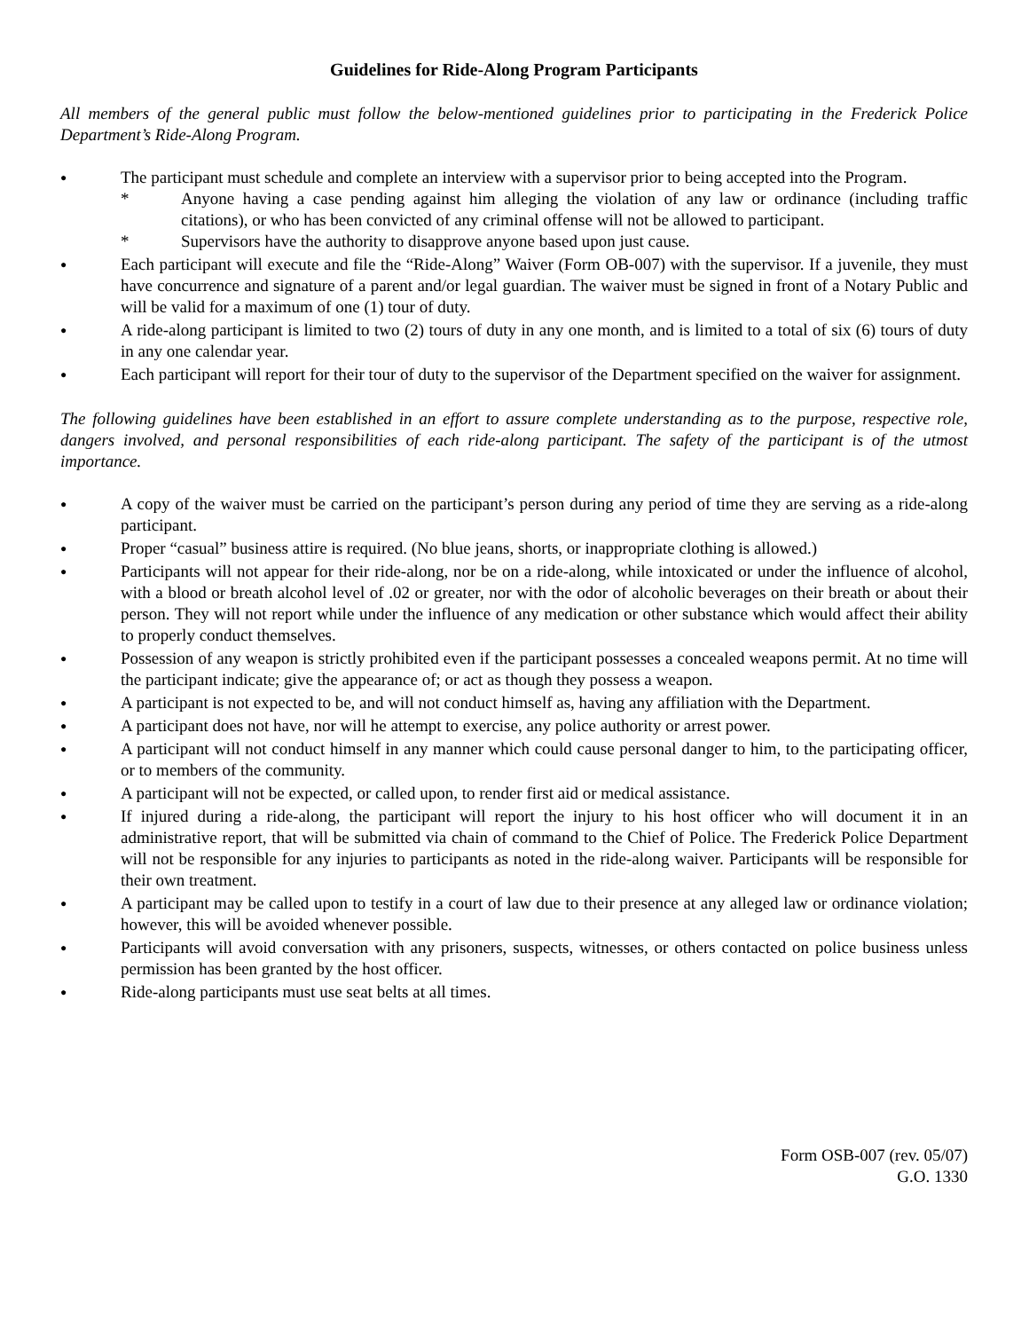Guidelines for Ride-Along Program Participants
All members of the general public must follow the below-mentioned guidelines prior to participating in the Frederick Police Department’s Ride-Along Program.
●
The participant must schedule and complete an interview with a supervisor prior to being accepted into the Program.
* Anyone having a case pending against him alleging the violation of any law or ordinance (including traffic citations), or who has been convicted of any criminal offense will not be allowed to participant.
* Supervisors have the authority to disapprove anyone based upon just cause.
●
Each participant will execute and file the “Ride-Along” Waiver (Form OB-007) with the supervisor. If a juvenile, they must have concurrence and signature of a parent and/or legal guardian. The waiver must be signed in front of a Notary Public and will be valid for a maximum of one (1) tour of duty.
●
A ride-along participant is limited to two (2) tours of duty in any one month, and is limited to a total of six (6) tours of duty in any one calendar year.
●
Each participant will report for their tour of duty to the supervisor of the Department specified on the waiver for assignment.
The following guidelines have been established in an effort to assure complete understanding as to the purpose, respective role, dangers involved, and personal responsibilities of each ride-along participant. The safety of the participant is of the utmost importance.
●
A copy of the waiver must be carried on the participant’s person during any period of time they are serving as a ride-along participant.
●
Proper “casual” business attire is required. (No blue jeans, shorts, or inappropriate clothing is allowed.)
●
Participants will not appear for their ride-along, nor be on a ride-along, while intoxicated or under the influence of alcohol, with a blood or breath alcohol level of .02 or greater, nor with the odor of alcoholic beverages on their breath or about their person. They will not report while under the influence of any medication or other substance which would affect their ability to properly conduct themselves.
●
Possession of any weapon is strictly prohibited even if the participant possesses a concealed weapons permit. At no time will the participant indicate; give the appearance of; or act as though they possess a weapon.
●
A participant is not expected to be, and will not conduct himself as, having any affiliation with the Department.
●
A participant does not have, nor will he attempt to exercise, any police authority or arrest power.
●
A participant will not conduct himself in any manner which could cause personal danger to him, to the participating officer, or to members of the community.
●
A participant will not be expected, or called upon, to render first aid or medical assistance.
●
If injured during a ride-along, the participant will report the injury to his host officer who will document it in an administrative report, that will be submitted via chain of command to the Chief of Police. The Frederick Police Department will not be responsible for any injuries to participants as noted in the ride-along waiver. Participants will be responsible for their own treatment.
●
A participant may be called upon to testify in a court of law due to their presence at any alleged law or ordinance violation; however, this will be avoided whenever possible.
●
Participants will avoid conversation with any prisoners, suspects, witnesses, or others contacted on police business unless permission has been granted by the host officer.
●
Ride-along participants must use seat belts at all times.
Form OSB-007 (rev. 05/07)
G.O. 1330